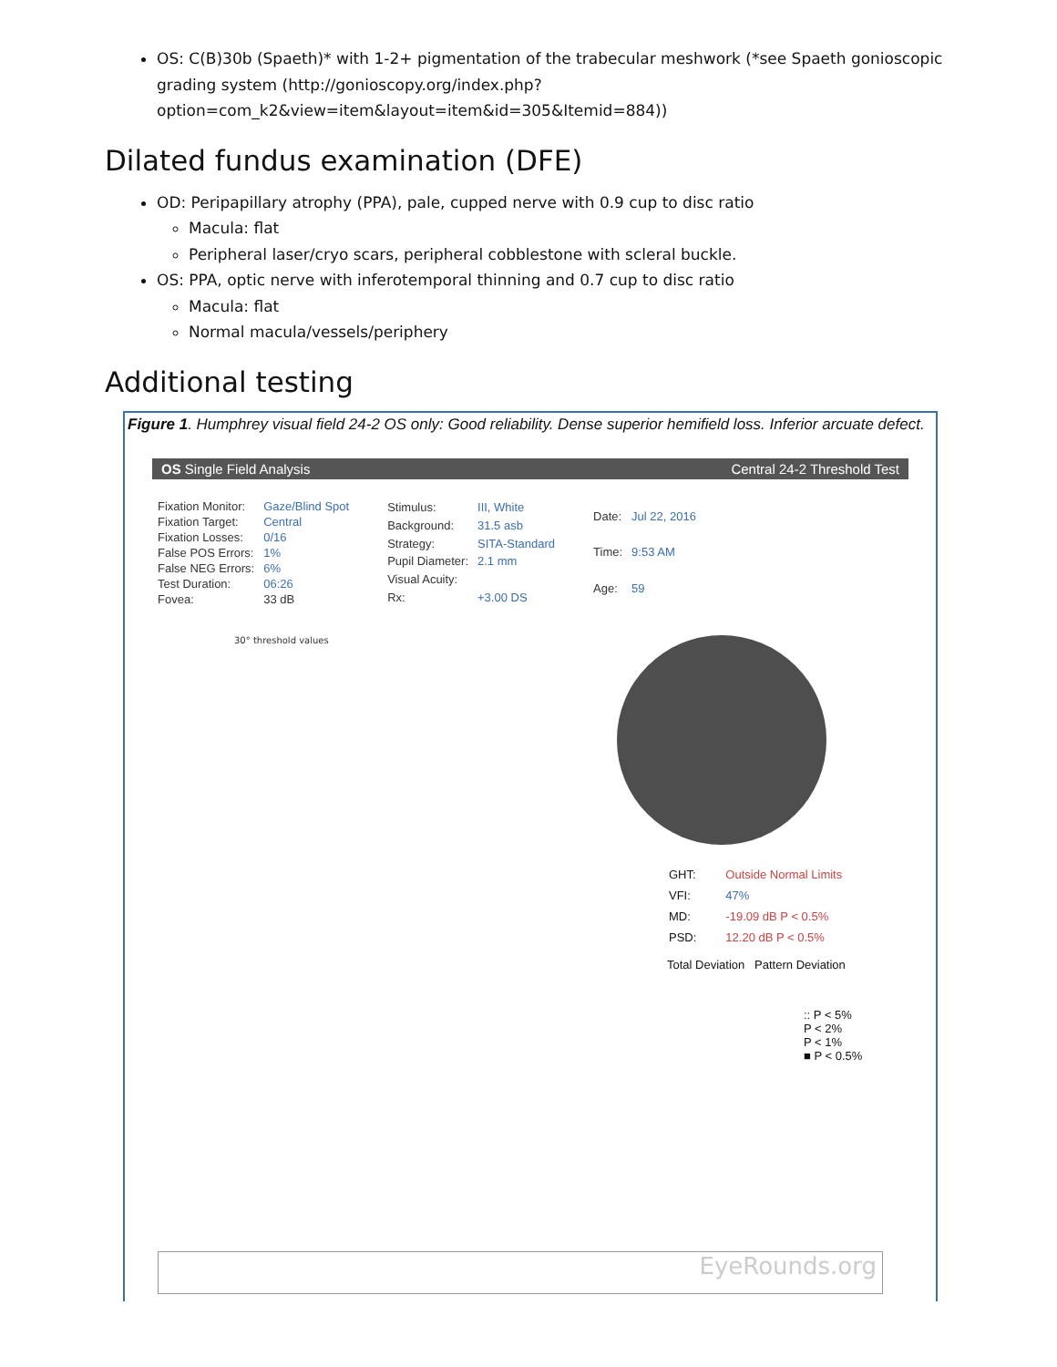OS: C(B)30b (Spaeth)* with 1-2+ pigmentation of the trabecular meshwork (*see Spaeth gonioscopic grading system (http://gonioscopy.org/index.php?option=com_k2&view=item&layout=item&id=305&Itemid=884))
Dilated fundus examination (DFE)
OD: Peripapillary atrophy (PPA), pale, cupped nerve with 0.9 cup to disc ratio
Macula: flat
Peripheral laser/cryo scars, peripheral cobblestone with scleral buckle.
OS: PPA, optic nerve with inferotemporal thinning and 0.7 cup to disc ratio
Macula: flat
Normal macula/vessels/periphery
Additional testing
Figure 1. Humphrey visual field 24-2 OS only: Good reliability. Dense superior hemifield loss. Inferior arcuate defect.
OS Single Field Analysis Central 24-2 Threshold Test
| Fixation Monitor: | Gaze/Blind Spot |
| Fixation Target: | Central |
| Fixation Losses: | 0/16 |
| False POS Errors: | 1% |
| False NEG Errors: | 6% |
| Test Duration: | 06:26 |
| Fovea: | 33 dB |
| Stimulus: | III, White |
| Background: | 31.5 asb |
| Strategy: | SITA-Standard |
| Pupil Diameter: | 2.1 mm |
| Visual Acuity: | |
| Rx: | +3.00 DS |
| Date: | Jul 22, 2016 |
| Time: | 9:53 AM |
| Age: | 59 |
30° threshold values
| GHT: | Outside Normal Limits |
| VFI: | 47% |
| MD: | -19.09 dB P < 0.5% |
| PSD: | 12.20 dB P < 0.5% |
Total Deviation Pattern Deviation
:: P < 5%
P < 2%
P < 1%
■ P < 0.5%
EyeRounds.org